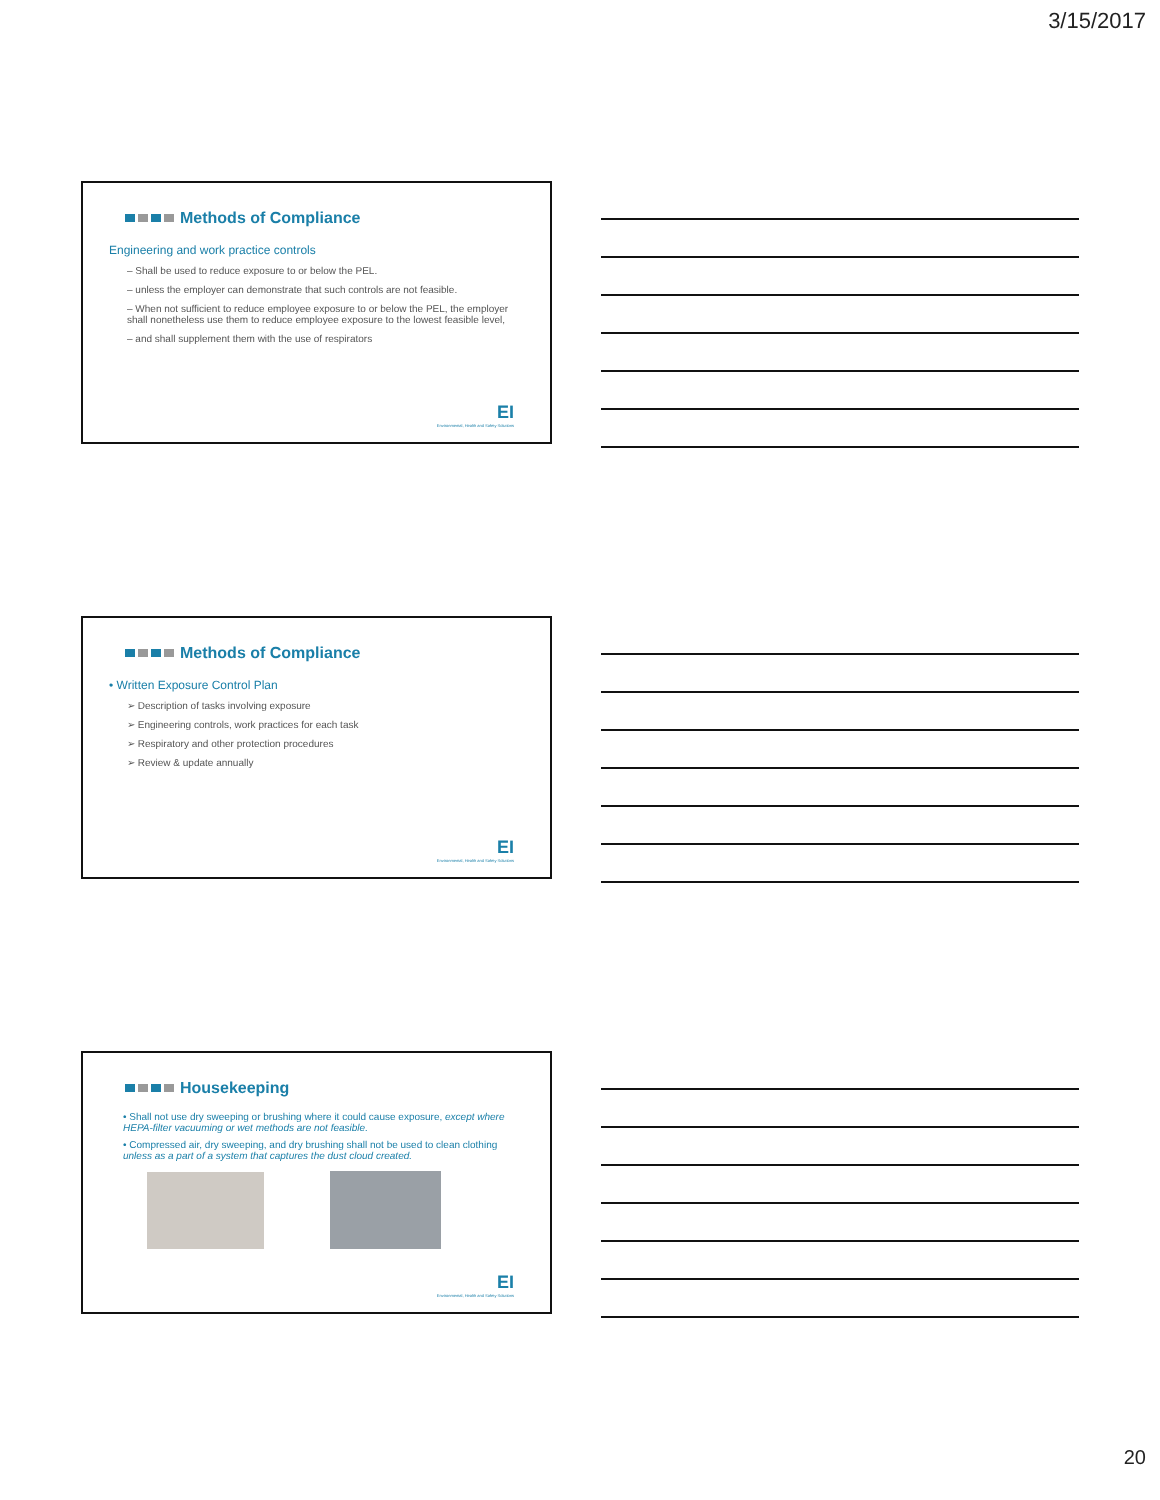3/15/2017
Methods of Compliance
Engineering and work practice controls
– Shall be used to reduce exposure to or below the PEL.
– unless the employer can demonstrate that such controls are not feasible.
– When not sufficient to reduce employee exposure to or below the PEL, the employer shall nonetheless use them to reduce employee exposure to the lowest feasible level,
– and shall supplement them with the use of respirators
EI
Environmental, Health and Safety Solutions
Methods of Compliance
• Written Exposure Control Plan
➢ Description of tasks involving exposure
➢ Engineering controls, work practices for each task
➢ Respiratory and other protection procedures
➢ Review & update annually
EI
Environmental, Health and Safety Solutions
Housekeeping
• Shall not use dry sweeping or brushing where it could cause exposure, except where HEPA-filter vacuuming or wet methods are not feasible.
• Compressed air, dry sweeping, and dry brushing shall not be used to clean clothing unless as a part of a system that captures the dust cloud created.
EI
Environmental, Health and Safety Solutions
20